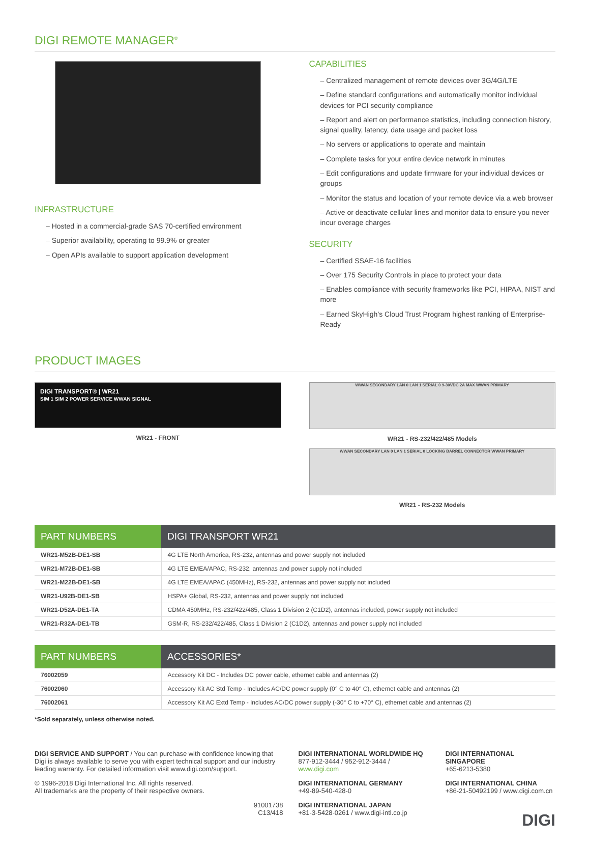DIGI REMOTE MANAGER<sup>®</sup>
INFRASTRUCTURE
– Hosted in a commercial-grade SAS 70-certified environment
– Superior availability, operating to 99.9% or greater
– Open APIs available to support application development
CAPABILITIES
– Centralized management of remote devices over 3G/4G/LTE
– Define standard configurations and automatically monitor individual devices for PCI security compliance
– Report and alert on performance statistics, including connection history, signal quality, latency, data usage and packet loss
– No servers or applications to operate and maintain
– Complete tasks for your entire device network in minutes
– Edit configurations and update firmware for your individual devices or groups
– Monitor the status and location of your remote device via a web browser
– Active or deactivate cellular lines and monitor data to ensure you never incur overage charges
SECURITY
– Certified SSAE-16 facilities
– Over 175 Security Controls in place to protect your data
– Enables compliance with security frameworks like PCI, HIPAA, NIST and more
– Earned SkyHigh’s Cloud Trust Program highest ranking of Enterprise-Ready
PRODUCT IMAGES
DIGI TRANSPORT® | WR21
SIM 1 SIM 2 POWER SERVICE WWAN SIGNAL
WR21 - FRONT
WWAN SECONDARY LAN 0 LAN 1 SERIAL 0 9-30VDC 2A MAX WWAN PRIMARY
WR21 - RS-232/422/485 Models
WWAN SECONDARY LAN 0 LAN 1 SERIAL 0 LOCKING BARREL CONNECTOR WWAN PRIMARY
WR21 - RS-232 Models
| PART NUMBERS | DIGI TRANSPORT WR21 |
| --- | --- |
| WR21-M52B-DE1-SB | 4G LTE North America, RS-232, antennas and power supply not included |
| WR21-M72B-DE1-SB | 4G LTE EMEA/APAC, RS-232, antennas and power supply not included |
| WR21-M22B-DE1-SB | 4G LTE EMEA/APAC (450MHz), RS-232, antennas and power supply not included |
| WR21-U92B-DE1-SB | HSPA+ Global, RS-232, antennas and power supply not included |
| WR21-D52A-DE1-TA | CDMA 450MHz, RS-232/422/485, Class 1 Division 2 (C1D2), antennas included, power supply not included |
| WR21-R32A-DE1-TB | GSM-R, RS-232/422/485, Class 1 Division 2 (C1D2), antennas and power supply not included |
| PART NUMBERS | ACCESSORIES* |
| --- | --- |
| 76002059 | Accessory Kit DC - Includes DC power cable, ethernet cable and antennas (2) |
| 76002060 | Accessory Kit AC Std Temp - Includes AC/DC power supply (0° C to 40° C), ethernet cable and antennas (2) |
| 76002061 | Accessory Kit AC Extd Temp - Includes AC/DC power supply (-30° C to +70° C), ethernet cable and antennas (2) |
*Sold separately, unless otherwise noted.
DIGI SERVICE AND SUPPORT / You can purchase with confidence knowing that Digi is always available to serve you with expert technical support and our industry leading warranty. For detailed information visit www.digi.com/support.
© 1996-2018 Digi International Inc. All rights reserved.
All trademarks are the property of their respective owners.
91001738
C13/418
DIGI INTERNATIONAL WORLDWIDE HQ
877-912-3444 / 952-912-3444 / www.digi.com
DIGI INTERNATIONAL GERMANY
+49-89-540-428-0
DIGI INTERNATIONAL JAPAN
+81-3-5428-0261 / www.digi-intl.co.jp
DIGI INTERNATIONAL SINGAPORE
+65-6213-5380
DIGI INTERNATIONAL CHINA
+86-21-50492199 / www.digi.com.cn
DIGI